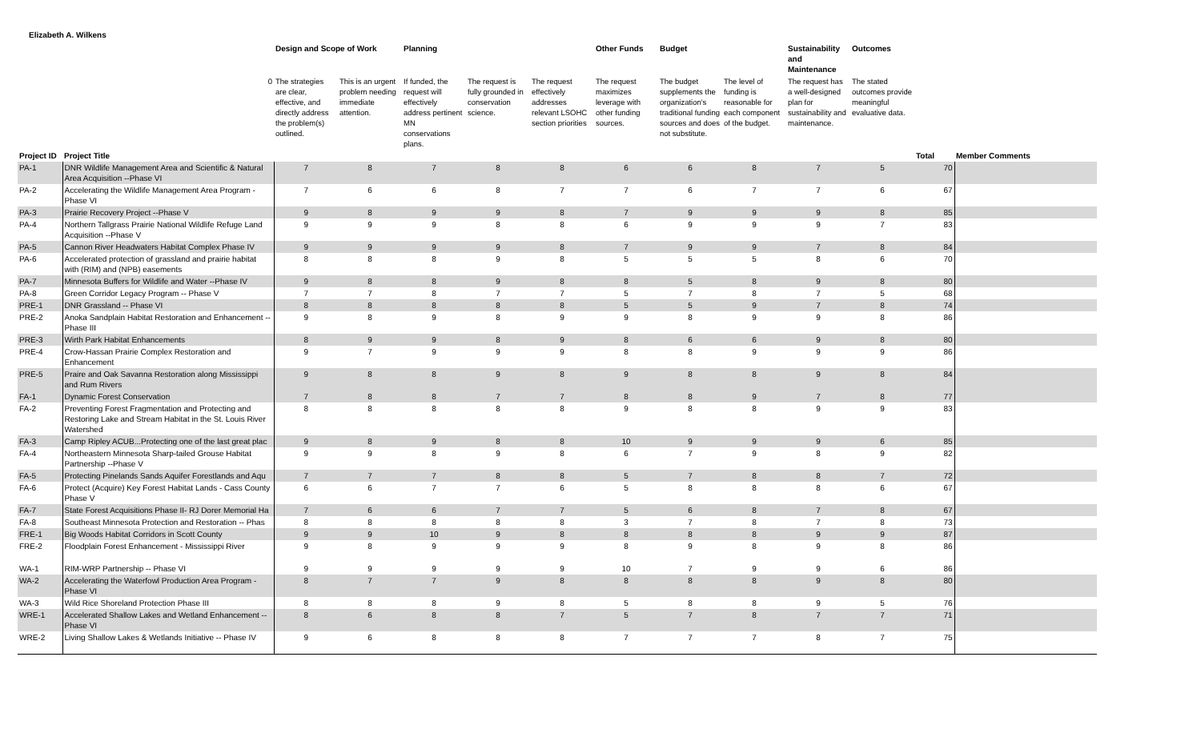Elizabeth A. Wilkens
| | | Design and Scope of Work | | Planning | | | Other Funds | Budget | | Sustainability and Maintenance | Outcomes | | |
| --- | --- | --- | --- | --- | --- | --- | --- | --- | --- | --- | --- | --- | --- |
| | 0 | The strategies are clear, effective, and directly address the problem(s) outlined. | This is an urgent problem needing immediate attention. | If funded, the request will effectively address pertinent MN conservations plans. | The request is fully grounded in conservation science. | The request effectively addresses relevant LSOHC section priorities | The request maximizes leverage with other funding sources. | The budget supplements the organization's traditional funding sources and does not substitute. | The level of funding is reasonable for each component of the budget. | The request has a well-designed plan for sustainability and maintenance. | The stated outcomes provide meaningful evaluative data. | | |
| Project ID | Project Title | | | | | | | | | | | Total | Member Comments |
| PA-1 | DNR Wildlife Management Area and Scientific & Natural Area Acquisition --Phase VI | 7 | 8 | 7 | 8 | 8 | 6 | 6 | 8 | 7 | 5 | 70 | |
| PA-2 | Accelerating the Wildlife Management Area Program - Phase VI | 7 | 6 | 6 | 8 | 7 | 7 | 6 | 7 | 7 | 6 | 67 | |
| PA-3 | Prairie Recovery Project --Phase V | 9 | 8 | 9 | 9 | 8 | 7 | 9 | 9 | 9 | 8 | 85 | |
| PA-4 | Northern Tallgrass Prairie National Wildlife Refuge Land Acquisition --Phase V | 9 | 9 | 9 | 8 | 8 | 6 | 9 | 9 | 9 | 7 | 83 | |
| PA-5 | Cannon River Headwaters Habitat Complex Phase IV | 9 | 9 | 9 | 9 | 8 | 7 | 9 | 9 | 7 | 8 | 84 | |
| PA-6 | Accelerated protection of grassland and prairie habitat with (RIM) and (NPB) easements | 8 | 8 | 8 | 9 | 8 | 5 | 5 | 5 | 8 | 6 | 70 | |
| PA-7 | Minnesota Buffers for Wildlife and Water --Phase IV | 9 | 8 | 8 | 9 | 8 | 8 | 5 | 8 | 9 | 8 | 80 | |
| PA-8 | Green Corridor Legacy Program -- Phase V | 7 | 7 | 8 | 7 | 7 | 5 | 7 | 8 | 7 | 5 | 68 | |
| PRE-1 | DNR Grassland -- Phase VI | 8 | 8 | 8 | 8 | 8 | 5 | 5 | 9 | 7 | 8 | 74 | |
| PRE-2 | Anoka Sandplain Habitat Restoration and Enhancement -- Phase III | 9 | 8 | 9 | 8 | 9 | 9 | 8 | 9 | 9 | 8 | 86 | |
| PRE-3 | Wirth Park Habitat Enhancements | 8 | 9 | 9 | 8 | 9 | 8 | 6 | 6 | 9 | 8 | 80 | |
| PRE-4 | Crow-Hassan Prairie Complex Restoration and Enhancement | 9 | 7 | 9 | 9 | 9 | 8 | 8 | 9 | 9 | 9 | 86 | |
| PRE-5 | Praire and Oak Savanna Restoration along Mississippi and Rum Rivers | 9 | 8 | 8 | 9 | 8 | 9 | 8 | 8 | 9 | 8 | 84 | |
| FA-1 | Dynamic Forest Conservation | 7 | 8 | 8 | 7 | 7 | 8 | 8 | 9 | 7 | 8 | 77 | |
| FA-2 | Preventing Forest Fragmentation and Protecting and Restoring Lake and Stream Habitat in the St. Louis River Watershed | 8 | 8 | 8 | 8 | 8 | 9 | 8 | 8 | 9 | 9 | 83 | |
| FA-3 | Camp Ripley ACUB...Protecting one of the last great plac | 9 | 8 | 9 | 8 | 8 | 10 | 9 | 9 | 9 | 6 | 85 | |
| FA-4 | Northeastern Minnesota Sharp-tailed Grouse Habitat Partnership --Phase V | 9 | 9 | 8 | 9 | 8 | 6 | 7 | 9 | 8 | 9 | 82 | |
| FA-5 | Protecting Pinelands Sands Aquifer Forestlands and Aqu | 7 | 7 | 7 | 8 | 8 | 5 | 7 | 8 | 8 | 7 | 72 | |
| FA-6 | Protect (Acquire) Key Forest Habitat Lands - Cass County Phase V | 6 | 6 | 7 | 7 | 6 | 5 | 8 | 8 | 8 | 6 | 67 | |
| FA-7 | State Forest Acquisitions Phase II- RJ Dorer Memorial Ha | 7 | 6 | 6 | 7 | 7 | 5 | 6 | 8 | 7 | 8 | 67 | |
| FA-8 | Southeast Minnesota Protection and Restoration -- Phas | 8 | 8 | 8 | 8 | 8 | 3 | 7 | 8 | 7 | 8 | 73 | |
| FRE-1 | Big Woods Habitat Corridors in Scott County | 9 | 9 | 10 | 9 | 8 | 8 | 8 | 8 | 9 | 9 | 87 | |
| FRE-2 | Floodplain Forest Enhancement - Mississippi River | 9 | 8 | 9 | 9 | 9 | 8 | 9 | 8 | 9 | 8 | 86 | |
| WA-1 | RIM-WRP Partnership -- Phase VI | 9 | 9 | 9 | 9 | 9 | 10 | 7 | 9 | 9 | 6 | 86 | |
| WA-2 | Accelerating the Waterfowl Production Area Program - Phase VI | 8 | 7 | 7 | 9 | 8 | 8 | 8 | 8 | 9 | 8 | 80 | |
| WA-3 | Wild Rice Shoreland Protection Phase III | 8 | 8 | 8 | 9 | 8 | 5 | 8 | 8 | 9 | 5 | 76 | |
| WRE-1 | Accelerated Shallow Lakes and Wetland Enhancement -- Phase VI | 8 | 6 | 8 | 8 | 7 | 5 | 7 | 8 | 7 | 7 | 71 | |
| WRE-2 | Living Shallow Lakes & Wetlands Initiative -- Phase IV | 9 | 6 | 8 | 8 | 8 | 7 | 7 | 7 | 8 | 7 | 75 | |